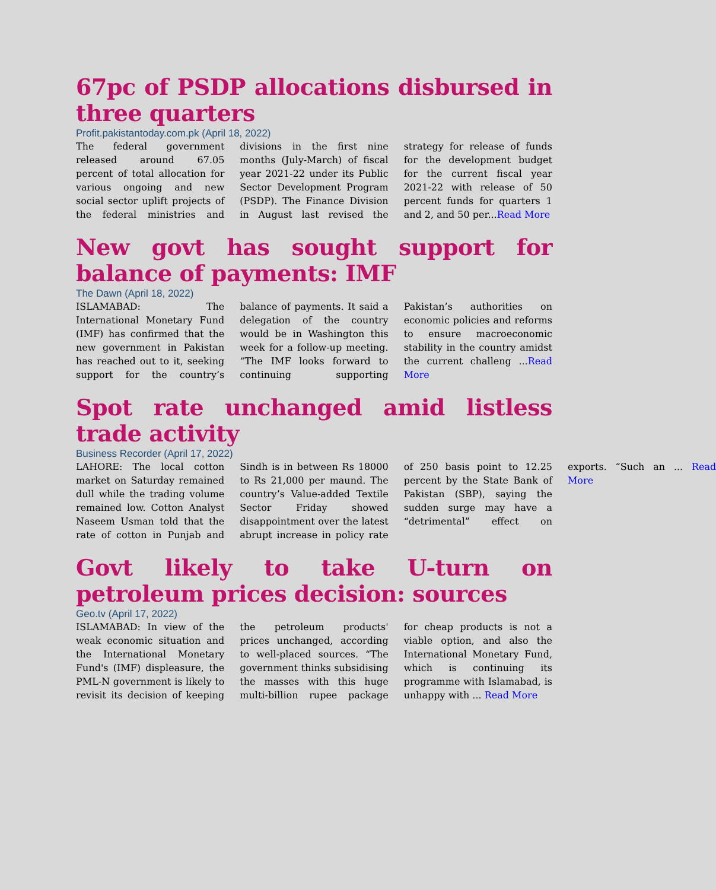67pc of PSDP allocations disbursed in three quarters
Profit.pakistantoday.com.pk (April 18, 2022)
The federal government released around 67.05 percent of total allocation for various ongoing and new social sector uplift projects of the federal ministries and divisions in the first nine months (July-March) of fiscal year 2021-22 under its Public Sector Development Program (PSDP). The Finance Division in August last revised the strategy for release of funds for the development budget for the current fiscal year 2021-22 with release of 50 percent funds for quarters 1 and 2, and 50 per...Read More
New govt has sought support for balance of payments: IMF
The Dawn (April 18, 2022)
ISLAMABAD: The International Monetary Fund (IMF) has confirmed that the new government in Pakistan has reached out to it, seeking support for the country’s balance of payments. It said a delegation of the country would be in Washington this week for a follow-up meeting. “The IMF looks forward to continuing supporting Pakistan’s authorities on economic policies and reforms to ensure macroeconomic stability in the country amidst the current challeng ...Read More
Spot rate unchanged amid listless trade activity
Business Recorder (April 17, 2022)
LAHORE: The local cotton market on Saturday remained dull while the trading volume remained low. Cotton Analyst Naseem Usman told that the rate of cotton in Punjab and Sindh is in between Rs 18000 to Rs 21,000 per maund. The country’s Value-added Textile Sector Friday showed disappointment over the latest abrupt increase in policy rate of 250 basis point to 12.25 percent by the State Bank of Pakistan (SBP), saying the sudden surge may have a “detrimental” effect on exports. “Such an ... Read More
Govt likely to take U-turn on petroleum prices decision: sources
Geo.tv (April 17, 2022)
ISLAMABAD: In view of the weak economic situation and the International Monetary Fund's (IMF) displeasure, the PML-N government is likely to revisit its decision of keeping the petroleum products' prices unchanged, according to well-placed sources. “The government thinks subsidising the masses with this huge multi-billion rupee package for cheap products is not a viable option, and also the International Monetary Fund, which is continuing its programme with Islamabad, is unhappy with ... Read More